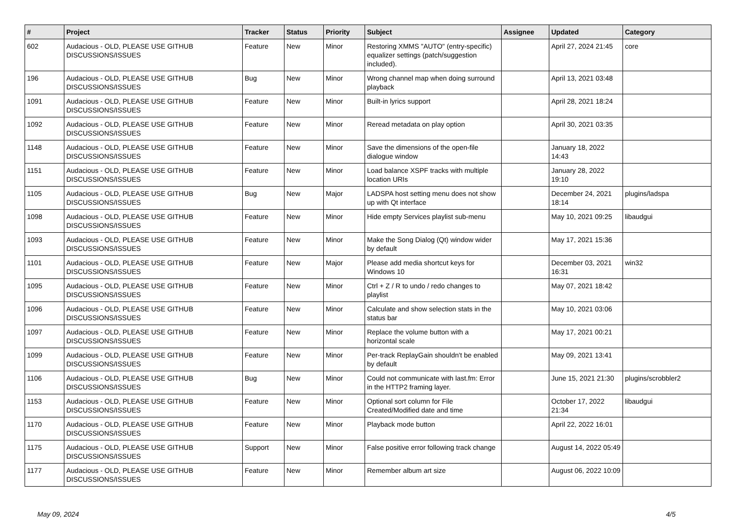| # | Project | Tracker | Status | Priority | Subject | Assignee | Updated | Category |
| --- | --- | --- | --- | --- | --- | --- | --- | --- |
| 602 | Audacious - OLD, PLEASE USE GITHUB DISCUSSIONS/ISSUES | Feature | New | Minor | Restoring XMMS "AUTO" (entry-specific) equalizer settings (patch/suggestion included). | | April 27, 2024 21:45 | core |
| 196 | Audacious - OLD, PLEASE USE GITHUB DISCUSSIONS/ISSUES | Bug | New | Minor | Wrong channel map when doing surround playback | | April 13, 2021 03:48 | |
| 1091 | Audacious - OLD, PLEASE USE GITHUB DISCUSSIONS/ISSUES | Feature | New | Minor | Built-in lyrics support | | April 28, 2021 18:24 | |
| 1092 | Audacious - OLD, PLEASE USE GITHUB DISCUSSIONS/ISSUES | Feature | New | Minor | Reread metadata on play option | | April 30, 2021 03:35 | |
| 1148 | Audacious - OLD, PLEASE USE GITHUB DISCUSSIONS/ISSUES | Feature | New | Minor | Save the dimensions of the open-file dialogue window | | January 18, 2022 14:43 | |
| 1151 | Audacious - OLD, PLEASE USE GITHUB DISCUSSIONS/ISSUES | Feature | New | Minor | Load balance XSPF tracks with multiple location URIs | | January 28, 2022 19:10 | |
| 1105 | Audacious - OLD, PLEASE USE GITHUB DISCUSSIONS/ISSUES | Bug | New | Major | LADSPA host setting menu does not show up with Qt interface | | December 24, 2021 18:14 | plugins/ladspa |
| 1098 | Audacious - OLD, PLEASE USE GITHUB DISCUSSIONS/ISSUES | Feature | New | Minor | Hide empty Services playlist sub-menu | | May 10, 2021 09:25 | libaudgui |
| 1093 | Audacious - OLD, PLEASE USE GITHUB DISCUSSIONS/ISSUES | Feature | New | Minor | Make the Song Dialog (Qt) window wider by default | | May 17, 2021 15:36 | |
| 1101 | Audacious - OLD, PLEASE USE GITHUB DISCUSSIONS/ISSUES | Feature | New | Major | Please add media shortcut keys for Windows 10 | | December 03, 2021 16:31 | win32 |
| 1095 | Audacious - OLD, PLEASE USE GITHUB DISCUSSIONS/ISSUES | Feature | New | Minor | Ctrl + Z / R to undo / redo changes to playlist | | May 07, 2021 18:42 | |
| 1096 | Audacious - OLD, PLEASE USE GITHUB DISCUSSIONS/ISSUES | Feature | New | Minor | Calculate and show selection stats in the status bar | | May 10, 2021 03:06 | |
| 1097 | Audacious - OLD, PLEASE USE GITHUB DISCUSSIONS/ISSUES | Feature | New | Minor | Replace the volume button with a horizontal scale | | May 17, 2021 00:21 | |
| 1099 | Audacious - OLD, PLEASE USE GITHUB DISCUSSIONS/ISSUES | Feature | New | Minor | Per-track ReplayGain shouldn't be enabled by default | | May 09, 2021 13:41 | |
| 1106 | Audacious - OLD, PLEASE USE GITHUB DISCUSSIONS/ISSUES | Bug | New | Minor | Could not communicate with last.fm: Error in the HTTP2 framing layer. | | June 15, 2021 21:30 | plugins/scrobbler2 |
| 1153 | Audacious - OLD, PLEASE USE GITHUB DISCUSSIONS/ISSUES | Feature | New | Minor | Optional sort column for File Created/Modified date and time | | October 17, 2022 21:34 | libaudgui |
| 1170 | Audacious - OLD, PLEASE USE GITHUB DISCUSSIONS/ISSUES | Feature | New | Minor | Playback mode button | | April 22, 2022 16:01 | |
| 1175 | Audacious - OLD, PLEASE USE GITHUB DISCUSSIONS/ISSUES | Support | New | Minor | False positive error following track change | | August 14, 2022 05:49 | |
| 1177 | Audacious - OLD, PLEASE USE GITHUB DISCUSSIONS/ISSUES | Feature | New | Minor | Remember album art size | | August 06, 2022 10:09 | |
May 09, 2024 4/5